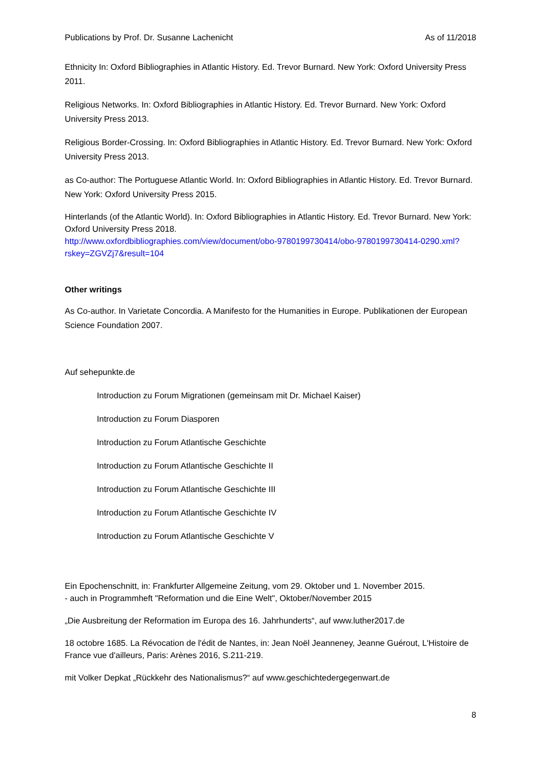Publications by Prof. Dr. Susanne Lachenicht As of 11/2018
Ethnicity In: Oxford Bibliographies in Atlantic History. Ed. Trevor Burnard. New York: Oxford University Press 2011.
Religious Networks. In: Oxford Bibliographies in Atlantic History. Ed. Trevor Burnard. New York: Oxford University Press 2013.
Religious Border-Crossing. In: Oxford Bibliographies in Atlantic History. Ed. Trevor Burnard. New York: Oxford University Press 2013.
as Co-author: The Portuguese Atlantic World. In: Oxford Bibliographies in Atlantic History. Ed. Trevor Burnard. New York: Oxford University Press 2015.
Hinterlands (of the Atlantic World). In: Oxford Bibliographies in Atlantic History. Ed. Trevor Burnard. New York: Oxford University Press 2018.
http://www.oxfordbibliographies.com/view/document/obo-9780199730414/obo-9780199730414-0290.xml?rskey=ZGVZj7&result=104
Other writings
As Co-author. In Varietate Concordia. A Manifesto for the Humanities in Europe. Publikationen der European Science Foundation 2007.
Auf sehepunkte.de
Introduction zu Forum Migrationen (gemeinsam mit Dr. Michael Kaiser)
Introduction zu Forum Diasporen
Introduction zu Forum Atlantische Geschichte
Introduction zu Forum Atlantische Geschichte II
Introduction zu Forum Atlantische Geschichte III
Introduction zu Forum Atlantische Geschichte IV
Introduction zu Forum Atlantische Geschichte V
Ein Epochenschnitt, in: Frankfurter Allgemeine Zeitung, vom 29. Oktober und 1. November 2015.
- auch in Programmheft "Reformation und die Eine Welt", Oktober/November 2015
„Die Ausbreitung der Reformation im Europa des 16. Jahrhunderts“, auf www.luther2017.de
18 octobre 1685. La Révocation de l'édit de Nantes, in: Jean Noël Jeanneney, Jeanne Guérout, L'Histoire de France vue d'ailleurs, Paris: Arènes 2016, S.211-219.
mit Volker Depkat „Rückkehr des Nationalismus?“ auf www.geschichtedergegenwart.de
8